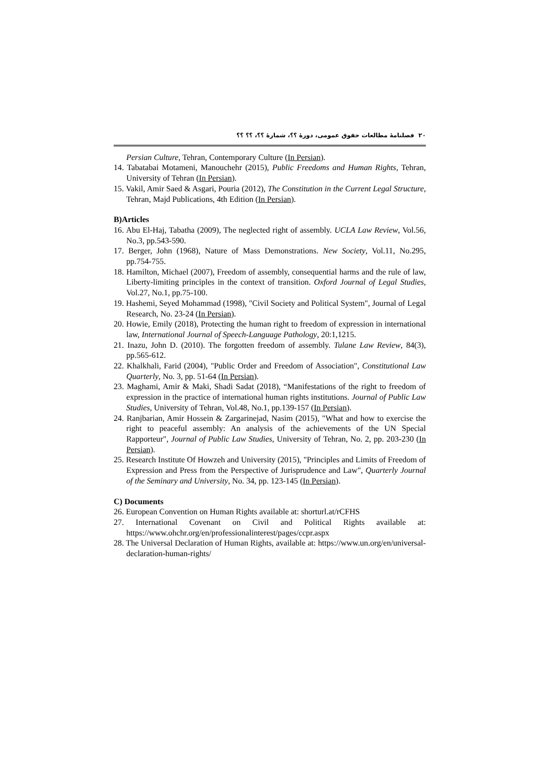۲۰ فصلنامهٔ مطالعات حقوق عمومی، دورهٔ ؟؟، شمارهٔ ؟؟، ؟؟ ؟؟
Persian Culture, Tehran, Contemporary Culture (In Persian).
14. Tabatabai Motameni, Manouchehr (2015), Public Freedoms and Human Rights, Tehran, University of Tehran (In Persian).
15. Vakil, Amir Saed & Asgari, Pouria (2012), The Constitution in the Current Legal Structure, Tehran, Majd Publications, 4th Edition (In Persian).
B)Articles
16. Abu El-Haj, Tabatha (2009), The neglected right of assembly. UCLA Law Review, Vol.56, No.3, pp.543-590.
17. Berger, John (1968), Nature of Mass Demonstrations. New Society, Vol.11, No.295, pp.754-755.
18. Hamilton, Michael (2007), Freedom of assembly, consequential harms and the rule of law, Liberty-limiting principles in the context of transition. Oxford Journal of Legal Studies, Vol.27, No.1, pp.75-100.
19. Hashemi, Seyed Mohammad (1998), "Civil Society and Political System", Journal of Legal Research, No. 23-24 (In Persian).
20. Howie, Emily (2018), Protecting the human right to freedom of expression in international law, International Journal of Speech-Language Pathology, 20:1,1215.
21. Inazu, John D. (2010). The forgotten freedom of assembly. Tulane Law Review, 84(3), pp.565-612.
22. Khalkhali, Farid (2004), "Public Order and Freedom of Association", Constitutional Law Quarterly, No. 3, pp. 51-64 (In Persian).
23. Maghami, Amir & Maki, Shadi Sadat (2018), “Manifestations of the right to freedom of expression in the practice of international human rights institutions. Journal of Public Law Studies, University of Tehran, Vol.48, No.1, pp.139-157 (In Persian).
24. Ranjbarian, Amir Hossein & Zargarinejad, Nasim (2015), "What and how to exercise the right to peaceful assembly: An analysis of the achievements of the UN Special Rapporteur", Journal of Public Law Studies, University of Tehran, No. 2, pp. 203-230 (In Persian).
25. Research Institute Of Howzeh and University (2015), "Principles and Limits of Freedom of Expression and Press from the Perspective of Jurisprudence and Law", Quarterly Journal of the Seminary and University, No. 34, pp. 123-145 (In Persian).
C) Documents
26. European Convention on Human Rights available at: shorturl.at/rCFHS
27. International Covenant on Civil and Political Rights available at: https://www.ohchr.org/en/professionalinterest/pages/ccpr.aspx
28. The Universal Declaration of Human Rights, available at: https://www.un.org/en/universal-declaration-human-rights/